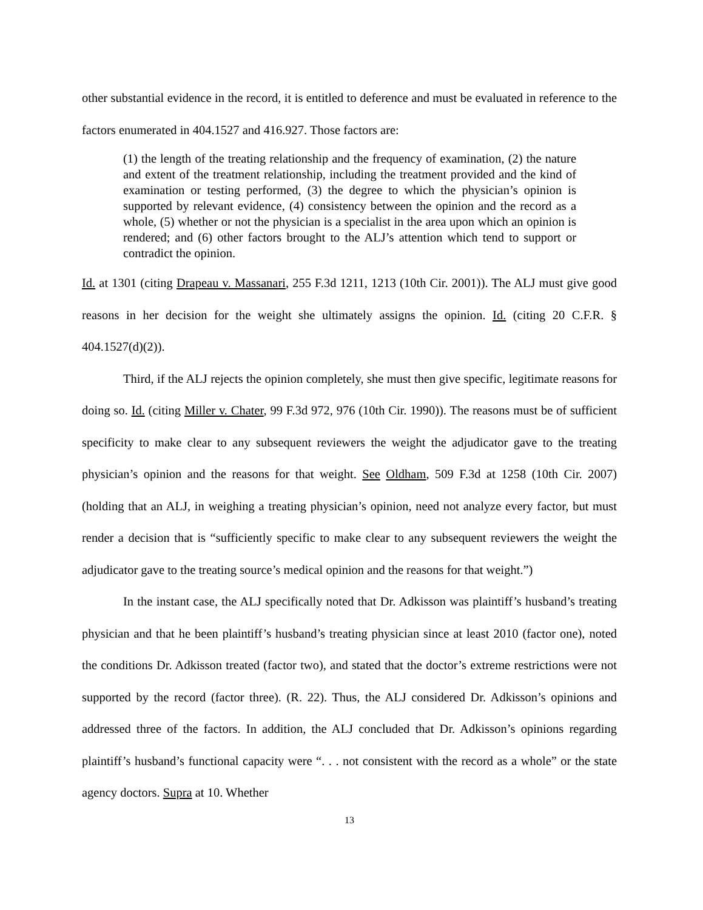other substantial evidence in the record, it is entitled to deference and must be evaluated in reference to the factors enumerated in 404.1527 and 416.927. Those factors are:
(1) the length of the treating relationship and the frequency of examination, (2) the nature and extent of the treatment relationship, including the treatment provided and the kind of examination or testing performed, (3) the degree to which the physician’s opinion is supported by relevant evidence, (4) consistency between the opinion and the record as a whole, (5) whether or not the physician is a specialist in the area upon which an opinion is rendered; and (6) other factors brought to the ALJ’s attention which tend to support or contradict the opinion.
Id. at 1301 (citing Drapeau v. Massanari, 255 F.3d 1211, 1213 (10th Cir. 2001)). The ALJ must give good reasons in her decision for the weight she ultimately assigns the opinion. Id. (citing 20 C.F.R. § 404.1527(d)(2)).
Third, if the ALJ rejects the opinion completely, she must then give specific, legitimate reasons for doing so. Id. (citing Miller v. Chater, 99 F.3d 972, 976 (10th Cir. 1990)). The reasons must be of sufficient specificity to make clear to any subsequent reviewers the weight the adjudicator gave to the treating physician’s opinion and the reasons for that weight. See Oldham, 509 F.3d at 1258 (10th Cir. 2007) (holding that an ALJ, in weighing a treating physician’s opinion, need not analyze every factor, but must render a decision that is “sufficiently specific to make clear to any subsequent reviewers the weight the adjudicator gave to the treating source’s medical opinion and the reasons for that weight.”)
In the instant case, the ALJ specifically noted that Dr. Adkisson was plaintiff’s husband’s treating physician and that he been plaintiff’s husband’s treating physician since at least 2010 (factor one), noted the conditions Dr. Adkisson treated (factor two), and stated that the doctor’s extreme restrictions were not supported by the record (factor three). (R. 22). Thus, the ALJ considered Dr. Adkisson’s opinions and addressed three of the factors. In addition, the ALJ concluded that Dr. Adkisson’s opinions regarding plaintiff’s husband’s functional capacity were “. . . not consistent with the record as a whole” or the state agency doctors. Supra at 10. Whether
13